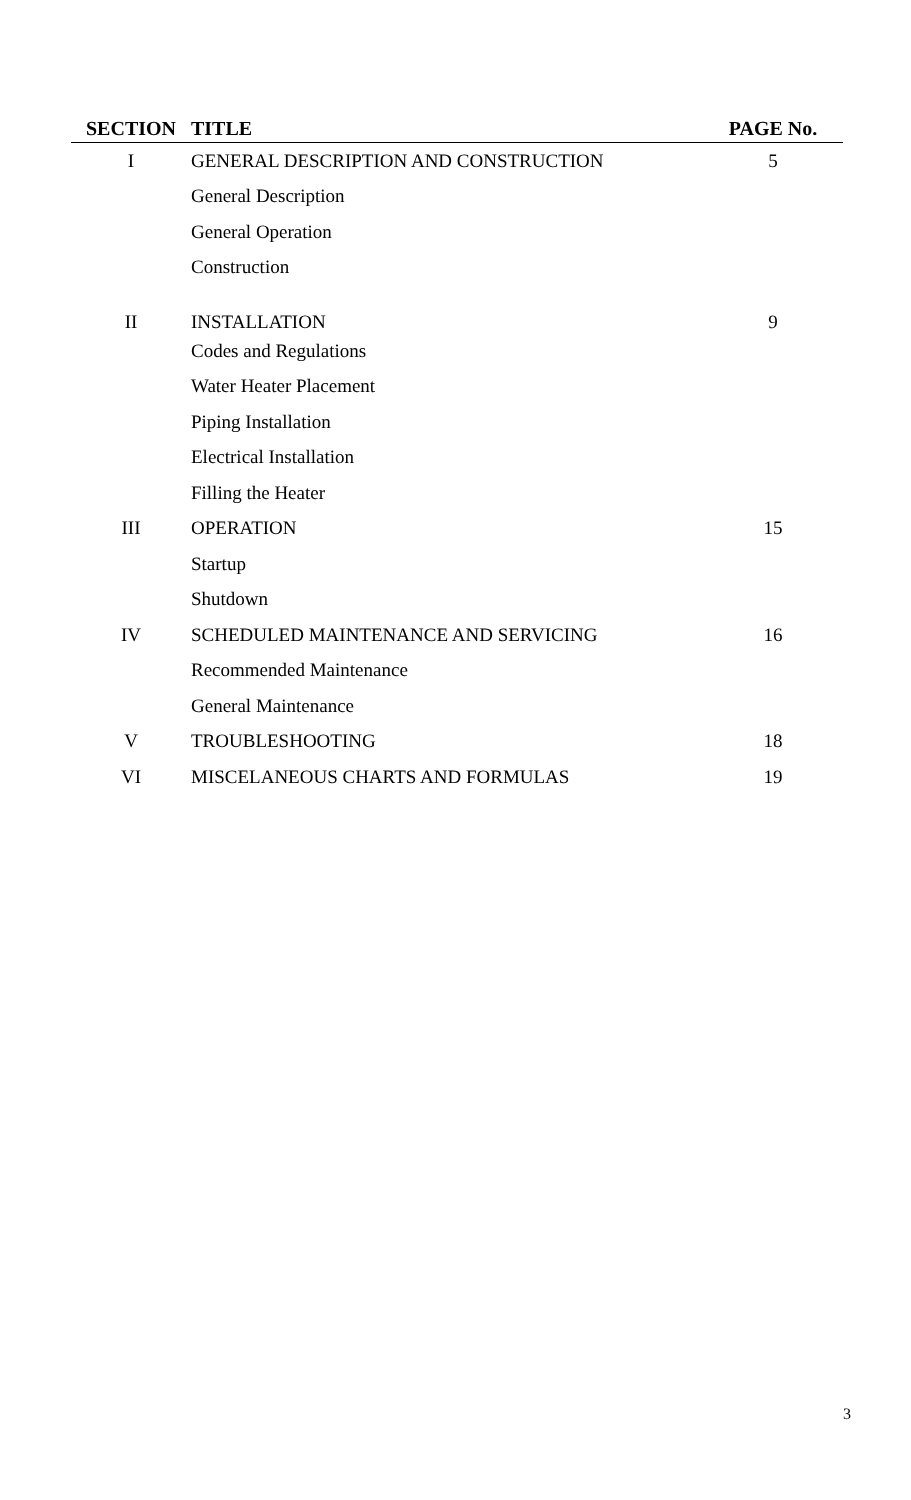| SECTION | TITLE | PAGE No. |
| --- | --- | --- |
| I | GENERAL DESCRIPTION AND CONSTRUCTION | 5 |
| | General Description | |
| | General Operation | |
| | Construction | |
| II | INSTALLATION | 9 |
| | Codes and Regulations | |
| | Water Heater Placement | |
| | Piping Installation | |
| | Electrical Installation | |
| | Filling the Heater | |
| III | OPERATION | 15 |
| | Startup | |
| | Shutdown | |
| IV | SCHEDULED MAINTENANCE AND SERVICING | 16 |
| | Recommended Maintenance | |
| | General Maintenance | |
| V | TROUBLESHOOTING | 18 |
| VI | MISCELANEOUS CHARTS AND FORMULAS | 19 |
3